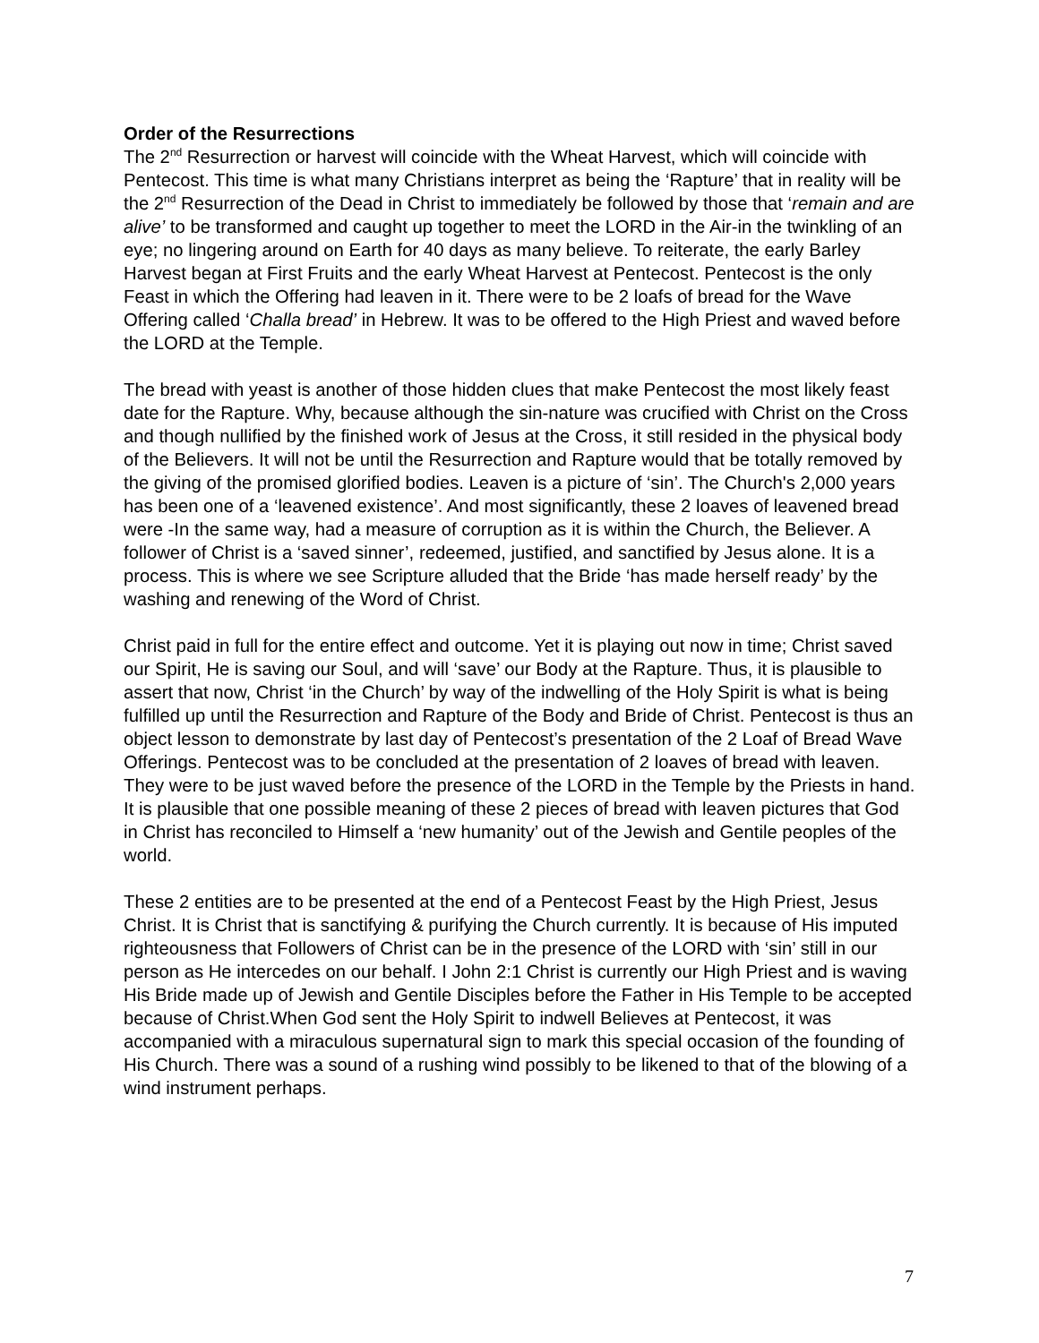Order of the Resurrections
The 2<sup>nd</sup> Resurrection or harvest will coincide with the Wheat Harvest, which will coincide with Pentecost. This time is what many Christians interpret as being the ‘Rapture’ that in reality will be the 2<sup>nd</sup> Resurrection of the Dead in Christ to immediately be followed by those that ‘remain and are alive’ to be transformed and caught up together to meet the LORD in the Air-in the twinkling of an eye; no lingering around on Earth for 40 days as many believe. To reiterate, the early Barley Harvest began at First Fruits and the early Wheat Harvest at Pentecost. Pentecost is the only Feast in which the Offering had leaven in it. There were to be 2 loafs of bread for the Wave Offering called ‘Challa bread’ in Hebrew. It was to be offered to the High Priest and waved before the LORD at the Temple.
The bread with yeast is another of those hidden clues that make Pentecost the most likely feast date for the Rapture. Why, because although the sin-nature was crucified with Christ on the Cross and though nullified by the finished work of Jesus at the Cross, it still resided in the physical body of the Believers. It will not be until the Resurrection and Rapture would that be totally removed by the giving of the promised glorified bodies. Leaven is a picture of ‘sin’. The Church's 2,000 years has been one of a ‘leavened existence’. And most significantly, these 2 loaves of leavened bread were -In the same way, had a measure of corruption as it is within the Church, the Believer. A follower of Christ is a ‘saved sinner’, redeemed, justified, and sanctified by Jesus alone. It is a process. This is where we see Scripture alluded that the Bride ‘has made herself ready’ by the washing and renewing of the Word of Christ.
Christ paid in full for the entire effect and outcome. Yet it is playing out now in time; Christ saved our Spirit, He is saving our Soul, and will ‘save’ our Body at the Rapture. Thus, it is plausible to assert that now, Christ ‘in the Church’ by way of the indwelling of the Holy Spirit is what is being fulfilled up until the Resurrection and Rapture of the Body and Bride of Christ. Pentecost is thus an object lesson to demonstrate by last day of Pentecost’s presentation of the 2 Loaf of Bread Wave Offerings. Pentecost was to be concluded at the presentation of 2 loaves of bread with leaven. They were to be just waved before the presence of the LORD in the Temple by the Priests in hand. It is plausible that one possible meaning of these 2 pieces of bread with leaven pictures that God in Christ has reconciled to Himself a ‘new humanity’ out of the Jewish and Gentile peoples of the world.
These 2 entities are to be presented at the end of a Pentecost Feast by the High Priest, Jesus Christ. It is Christ that is sanctifying & purifying the Church currently. It is because of His imputed righteousness that Followers of Christ can be in the presence of the LORD with ‘sin’ still in our person as He intercedes on our behalf. I John 2:1 Christ is currently our High Priest and is waving His Bride made up of Jewish and Gentile Disciples before the Father in His Temple to be accepted because of Christ.When God sent the Holy Spirit to indwell Believes at Pentecost, it was accompanied with a miraculous supernatural sign to mark this special occasion of the founding of His Church. There was a sound of a rushing wind possibly to be likened to that of the blowing of a wind instrument perhaps.
7